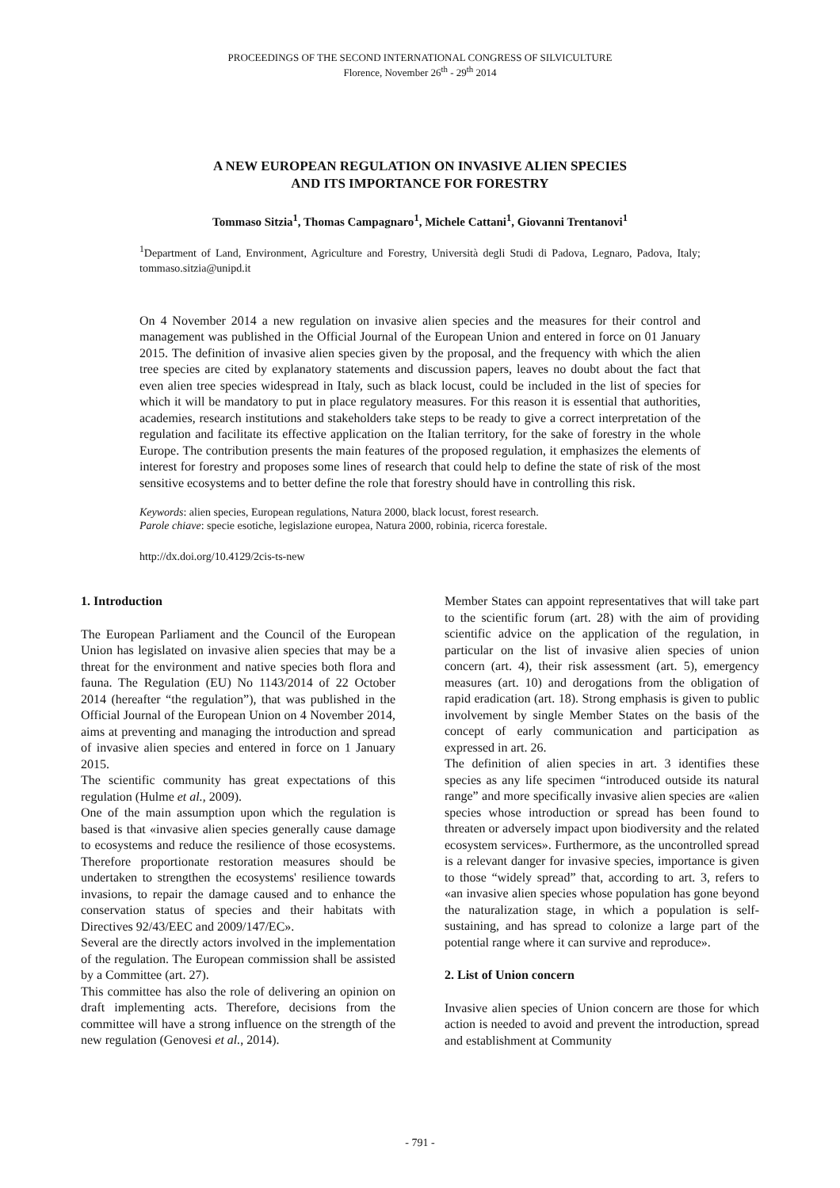PROCEEDINGS OF THE SECOND INTERNATIONAL CONGRESS OF SILVICULTURE
Florence, November 26<sup>th</sup> - 29<sup>th</sup> 2014
A NEW EUROPEAN REGULATION ON INVASIVE ALIEN SPECIES
AND ITS IMPORTANCE FOR FORESTRY
Tommaso Sitzia<sup>1</sup>, Thomas Campagnaro<sup>1</sup>, Michele Cattani<sup>1</sup>, Giovanni Trentanovi<sup>1</sup>
<sup>1</sup> Department of Land, Environment, Agriculture and Forestry, Università degli Studi di Padova, Legnaro, Padova, Italy; tommaso.sitzia@unipd.it
On 4 November 2014 a new regulation on invasive alien species and the measures for their control and management was published in the Official Journal of the European Union and entered in force on 01 January 2015. The definition of invasive alien species given by the proposal, and the frequency with which the alien tree species are cited by explanatory statements and discussion papers, leaves no doubt about the fact that even alien tree species widespread in Italy, such as black locust, could be included in the list of species for which it will be mandatory to put in place regulatory measures. For this reason it is essential that authorities, academies, research institutions and stakeholders take steps to be ready to give a correct interpretation of the regulation and facilitate its effective application on the Italian territory, for the sake of forestry in the whole Europe. The contribution presents the main features of the proposed regulation, it emphasizes the elements of interest for forestry and proposes some lines of research that could help to define the state of risk of the most sensitive ecosystems and to better define the role that forestry should have in controlling this risk.
Keywords: alien species, European regulations, Natura 2000, black locust, forest research.
Parole chiave: specie esotiche, legislazione europea, Natura 2000, robinia, ricerca forestale.
http://dx.doi.org/10.4129/2cis-ts-new
1. Introduction
The European Parliament and the Council of the European Union has legislated on invasive alien species that may be a threat for the environment and native species both flora and fauna. The Regulation (EU) No 1143/2014 of 22 October 2014 (hereafter “the regulation”), that was published in the Official Journal of the European Union on 4 November 2014, aims at preventing and managing the introduction and spread of invasive alien species and entered in force on 1 January 2015.
The scientific community has great expectations of this regulation (Hulme et al., 2009).
One of the main assumption upon which the regulation is based is that «invasive alien species generally cause damage to ecosystems and reduce the resilience of those ecosystems. Therefore proportionate restoration measures should be undertaken to strengthen the ecosystems' resilience towards invasions, to repair the damage caused and to enhance the conservation status of species and their habitats with Directives 92/43/EEC and 2009/147/EC».
Several are the directly actors involved in the implementation of the regulation. The European commission shall be assisted by a Committee (art. 27).
This committee has also the role of delivering an opinion on draft implementing acts. Therefore, decisions from the committee will have a strong influence on the strength of the new regulation (Genovesi et al., 2014).
Member States can appoint representatives that will take part to the scientific forum (art. 28) with the aim of providing scientific advice on the application of the regulation, in particular on the list of invasive alien species of union concern (art. 4), their risk assessment (art. 5), emergency measures (art. 10) and derogations from the obligation of rapid eradication (art. 18). Strong emphasis is given to public involvement by single Member States on the basis of the concept of early communication and participation as expressed in art. 26.
The definition of alien species in art. 3 identifies these species as any life specimen “introduced outside its natural range” and more specifically invasive alien species are «alien species whose introduction or spread has been found to threaten or adversely impact upon biodiversity and the related ecosystem services». Furthermore, as the uncontrolled spread is a relevant danger for invasive species, importance is given to those “widely spread” that, according to art. 3, refers to «an invasive alien species whose population has gone beyond the naturalization stage, in which a population is self-sustaining, and has spread to colonize a large part of the potential range where it can survive and reproduce».
2. List of Union concern
Invasive alien species of Union concern are those for which action is needed to avoid and prevent the introduction, spread and establishment at Community
- 791 -